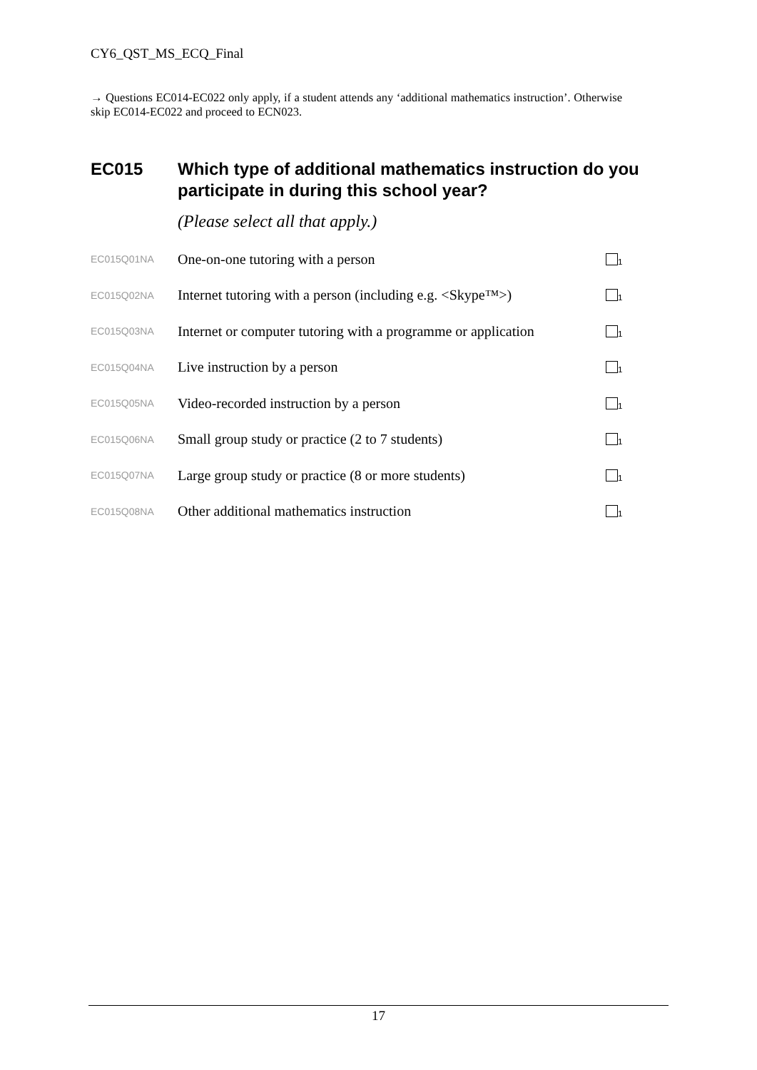CY6_QST_MS_ECQ_Final
→ Questions EC014-EC022 only apply, if a student attends any ‘additional mathematics instruction’. Otherwise skip EC014-EC022 and proceed to ECN023.
EC015 Which type of additional mathematics instruction do you participate in during this school year?
(Please select all that apply.)
| EC015Q01NA | One-on-one tutoring with a person | <sub>1</sub> |
| EC015Q02NA | Internet tutoring with a person (including e.g. <Skype™>) | <sub>1</sub> |
| EC015Q03NA | Internet or computer tutoring with a programme or application | <sub>1</sub> |
| EC015Q04NA | Live instruction by a person | <sub>1</sub> |
| EC015Q05NA | Video-recorded instruction by a person | <sub>1</sub> |
| EC015Q06NA | Small group study or practice (2 to 7 students) | <sub>1</sub> |
| EC015Q07NA | Large group study or practice (8 or more students) | <sub>1</sub> |
| EC015Q08NA | Other additional mathematics instruction | <sub>1</sub> |
17